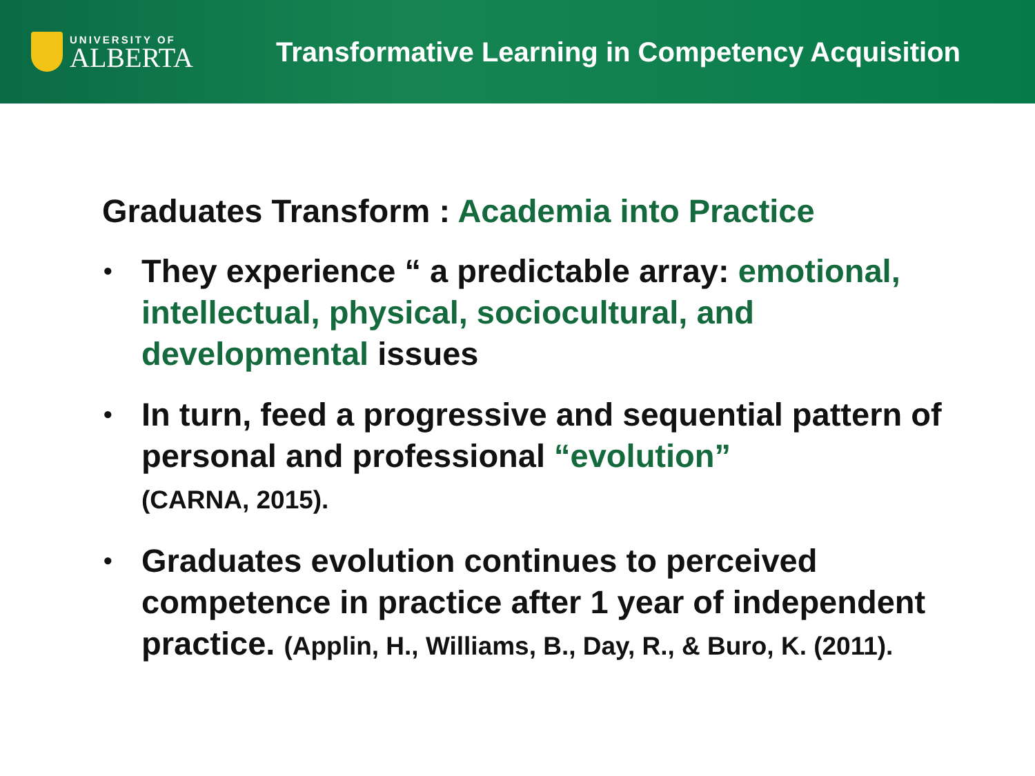UNIVERSITY OF
ALBERTA
Transformative Learning in Competency Acquisition
Graduates Transform : Academia into Practice
• They experience “ a predictable array: emotional, intellectual, physical, sociocultural, and developmental issues
• In turn, feed a progressive and sequential pattern of personal and professional “evolution”
(CARNA, 2015).
• Graduates evolution continues to perceived competence in practice after 1 year of independent practice. (Applin, H., Williams, B., Day, R., & Buro, K. (2011).